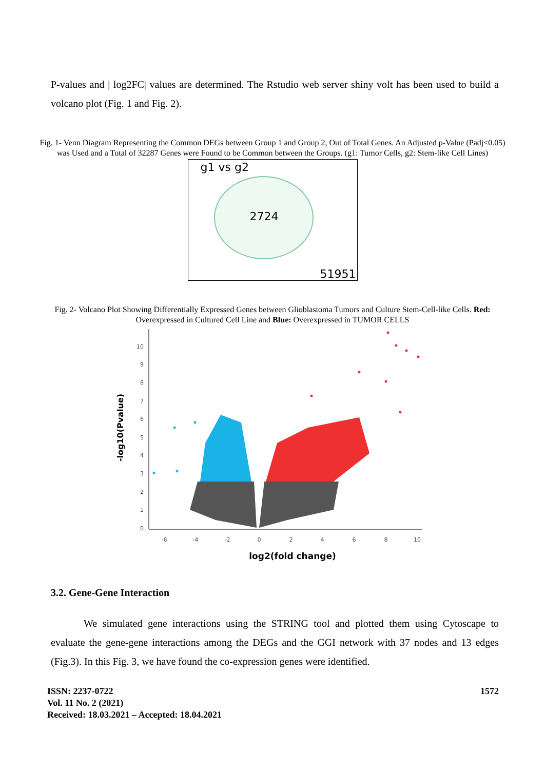P-values and | log2FC| values are determined. The Rstudio web server shiny volt has been used to build a volcano plot (Fig. 1 and Fig. 2).
Fig. 1- Venn Diagram Representing the Common DEGs between Group 1 and Group 2, Out of Total Genes. An Adjusted p-Value (Padj<0.05) was Used and a Total of 32287 Genes were Found to be Common between the Groups. (g1: Tumor Cells, g2: Stem-like Cell Lines)
g1 vs g2
2724
51951
Fig. 2- Volcano Plot Showing Differentially Expressed Genes between Glioblastoma Tumors and Culture Stem-Cell-like Cells. Red: Overexpressed in Cultured Cell Line and Blue: Overexpressed in TUMOR CELLS
10
9
8
7
6
5
4
3
2
1
0
-6
-4
-2
0
2
4
6
8
10
-log10(Pvalue)
log2(fold change)
3.2. Gene-Gene Interaction
We simulated gene interactions using the STRING tool and plotted them using Cytoscape to evaluate the gene-gene interactions among the DEGs and the GGI network with 37 nodes and 13 edges (Fig.3). In this Fig. 3, we have found the co-expression genes were identified.
ISSN: 2237-0722
Vol. 11 No. 2 (2021)
Received: 18.03.2021 – Accepted: 18.04.2021
1572